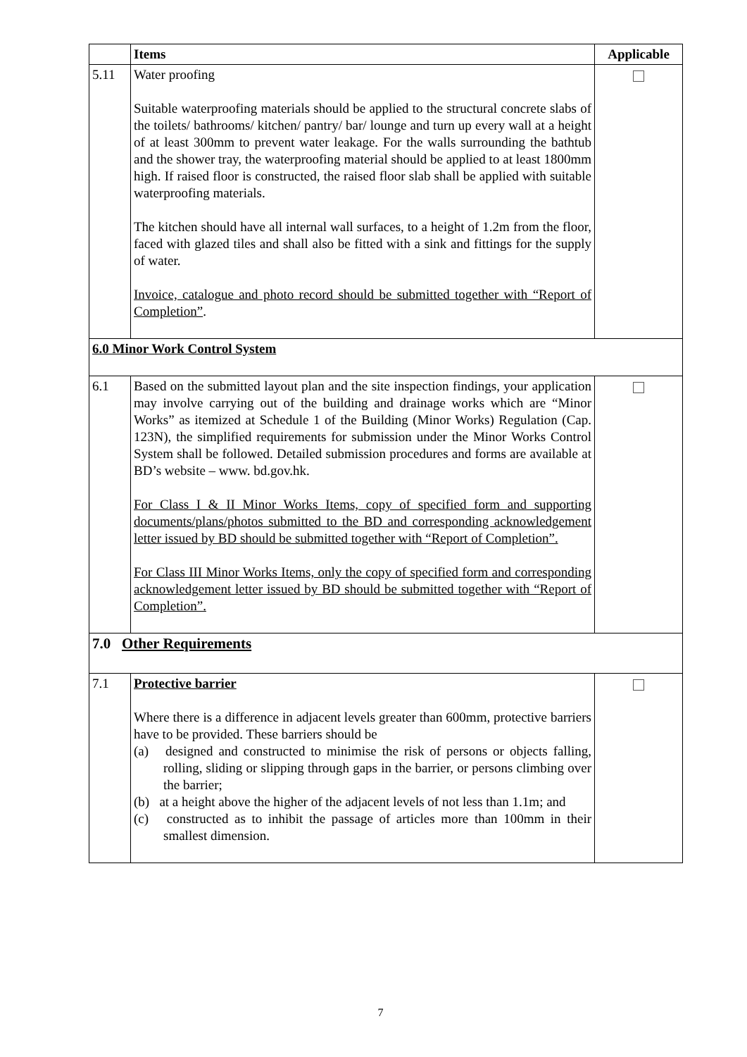| | Items | Applicable |
| --- | --- | --- |
| 5.11 | Water proofing Suitable waterproofing materials should be applied to the structural concrete slabs of the toilets/ bathrooms/ kitchen/ pantry/ bar/ lounge and turn up every wall at a height of at least 300mm to prevent water leakage. For the walls surrounding the bathtub and the shower tray, the waterproofing material should be applied to at least 1800mm high. If raised floor is constructed, the raised floor slab shall be applied with suitable waterproofing materials. The kitchen should have all internal wall surfaces, to a height of 1.2m from the floor, faced with glazed tiles and shall also be fitted with a sink and fittings for the supply of water. Invoice, catalogue and photo record should be submitted together with “Report of Completion” . | |
| 6.0 Minor Work Control System | | |
| 6.1 | Based on the submitted layout plan and the site inspection findings, your application may involve carrying out of the building and drainage works which are “Minor Works” as itemized at Schedule 1 of the Building (Minor Works) Regulation (Cap. 123N), the simplified requirements for submission under the Minor Works Control System shall be followed. Detailed submission procedures and forms are available at BD’s website – www. bd.gov.hk. For Class I & II Minor Works Items, copy of specified form and supporting documents/plans/photos submitted to the BD and corresponding acknowledgement letter issued by BD should be submitted together with “Report of Completion”. For Class III Minor Works Items, only the copy of specified form and corresponding acknowledgement letter issued by BD should be submitted together with “Report of Completion”. | |
| 7.0 Other Requirements | | |
| 7.1 | Protective barrier Where there is a difference in adjacent levels greater than 600mm, protective barriers have to be provided. These barriers should be (a) designed and constructed to minimise the risk of persons or objects falling, rolling, sliding or slipping through gaps in the barrier, or persons climbing over the barrier; (b) at a height above the higher of the adjacent levels of not less than 1.1m; and (c) constructed as to inhibit the passage of articles more than 100mm in their smallest dimension. | |
7